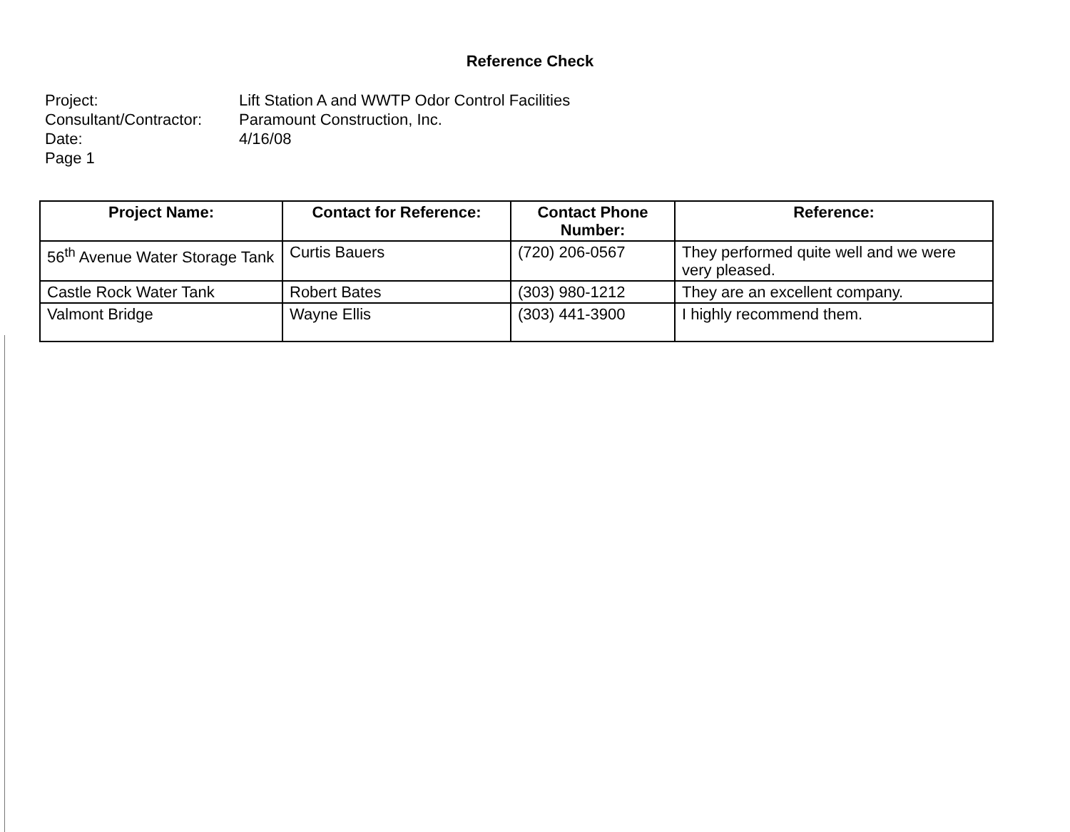Reference Check
Project: Lift Station A and WWTP Odor Control Facilities
Consultant/Contractor: Paramount Construction, Inc.
Date: 4/16/08
Page 1
| Project Name: | Contact for Reference: | Contact Phone Number: | Reference: |
| --- | --- | --- | --- |
| 56<sup>th</sup> Avenue Water Storage Tank | Curtis Bauers | (720) 206-0567 | They performed quite well and we were very pleased. |
| Castle Rock Water Tank | Robert Bates | (303) 980-1212 | They are an excellent company. |
| Valmont Bridge | Wayne Ellis | (303) 441-3900 | I highly recommend them. |